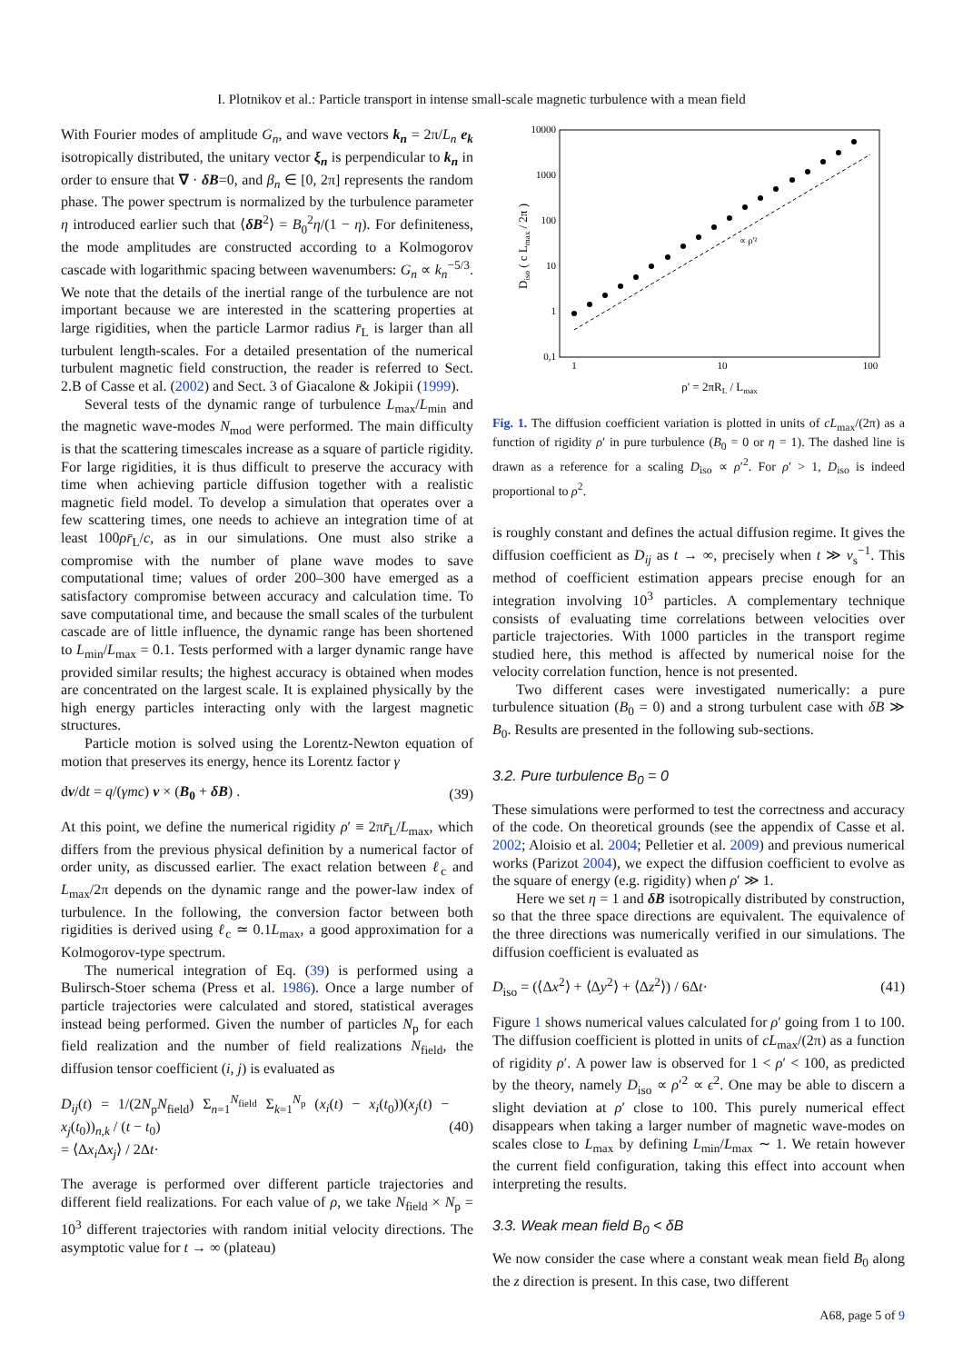I. Plotnikov et al.: Particle transport in intense small-scale magnetic turbulence with a mean field
With Fourier modes of amplitude G<sub>n</sub>, and wave vectors k<sub>n</sub> = 2π/L<sub>n</sub> e<sub>k</sub> isotropically distributed, the unitary vector ξ<sub>n</sub> is perpendicular to k<sub>n</sub> in order to ensure that ∇ · δB=0, and β<sub>n</sub> ∈ [0, 2π] represents the random phase. The power spectrum is normalized by the turbulence parameter η introduced earlier such that ⟨δB<sup>2</sup>⟩ = B<sub>0</sub><sup>2</sup>η/(1 − η). For definiteness, the mode amplitudes are constructed according to a Kolmogorov cascade with logarithmic spacing between wavenumbers: G<sub>n</sub> ∝ k<sub>n</sub><sup>−5/3</sup>. We note that the details of the inertial range of the turbulence are not important because we are interested in the scattering properties at large rigidities, when the particle Larmor radius r̄<sub>L</sub> is larger than all turbulent length-scales. For a detailed presentation of the numerical turbulent magnetic field construction, the reader is referred to Sect. 2.B of Casse et al. (2002) and Sect. 3 of Giacalone & Jokipii (1999).
Several tests of the dynamic range of turbulence L<sub>max</sub>/L<sub>min</sub> and the magnetic wave-modes N<sub>mod</sub> were performed. The main difficulty is that the scattering timescales increase as a square of particle rigidity. For large rigidities, it is thus difficult to preserve the accuracy with time when achieving particle diffusion together with a realistic magnetic field model. To develop a simulation that operates over a few scattering times, one needs to achieve an integration time of at least 100ρr̄<sub>L</sub>/c, as in our simulations. One must also strike a compromise with the number of plane wave modes to save computational time; values of order 200–300 have emerged as a satisfactory compromise between accuracy and calculation time. To save computational time, and because the small scales of the turbulent cascade are of little influence, the dynamic range has been shortened to L<sub>min</sub>/L<sub>max</sub> = 0.1. Tests performed with a larger dynamic range have provided similar results; the highest accuracy is obtained when modes are concentrated on the largest scale. It is explained physically by the high energy particles interacting only with the largest magnetic structures.
Particle motion is solved using the Lorentz-Newton equation of motion that preserves its energy, hence its Lorentz factor γ
dv/dt = q/(γmc) v × (B<sub>0</sub> + δB) . (39)
At this point, we define the numerical rigidity ρ′ ≡ 2πr̄<sub>L</sub>/L<sub>max</sub>, which differs from the previous physical definition by a numerical factor of order unity, as discussed earlier. The exact relation between ℓ<sub>c</sub> and L<sub>max</sub>/2π depends on the dynamic range and the power-law index of turbulence. In the following, the conversion factor between both rigidities is derived using ℓ<sub>c</sub> ≃ 0.1L<sub>max</sub>, a good approximation for a Kolmogorov-type spectrum.
The numerical integration of Eq. (39) is performed using a Bulirsch-Stoer schema (Press et al. 1986). Once a large number of particle trajectories were calculated and stored, statistical averages instead being performed. Given the number of particles N<sub>p</sub> for each field realization and the number of field realizations N<sub>field</sub>, the diffusion tensor coefficient (i, j) is evaluated as
D<sub>ij</sub>(t) = 1/(2N<sub>p</sub>N<sub>field</sub>) Σ<sub>n=1</sub><sup>N<sub>field</sub></sup> Σ<sub>k=1</sub><sup>N<sub>p</sub></sup> (x<sub>i</sub>(t) − x<sub>i</sub>(t<sub>0</sub>))(x<sub>j</sub>(t) − x<sub>j</sub>(t<sub>0</sub>))<sub>n,k</sub> / (t − t<sub>0</sub>)
= ⟨Δx<sub>i</sub> Δx<sub>j</sub>⟩ / 2Δt· (40)
The average is performed over different particle trajectories and different field realizations. For each value of ρ, we take N<sub>field</sub> × N<sub>p</sub> = 10<sup>3</sup> different trajectories with random initial velocity directions. The asymptotic value for t → ∞ (plateau)
10000
1000
100
10
1
0,1
1
10
100
ρ' = 2πRL / Lmax
Diso ( c Lmax / 2π )
∝ ρ'²
Fig. 1. The diffusion coefficient variation is plotted in units of cL<sub>max</sub>/(2π) as a function of rigidity ρ′ in pure turbulence (B<sub>0</sub> = 0 or η = 1). The dashed line is drawn as a reference for a scaling D<sub>iso</sub> ∝ ρ′<sup>2</sup>. For ρ′ > 1, D<sub>iso</sub> is indeed proportional to ρ<sup>2</sup>.
is roughly constant and defines the actual diffusion regime. It gives the diffusion coefficient as D<sub>ij</sub> as t → ∞, precisely when t ≫ ν<sub>s</sub><sup>−1</sup>. This method of coefficient estimation appears precise enough for an integration involving 10<sup>3</sup> particles. A complementary technique consists of evaluating time correlations between velocities over particle trajectories. With 1000 particles in the transport regime studied here, this method is affected by numerical noise for the velocity correlation function, hence is not presented.
Two different cases were investigated numerically: a pure turbulence situation (B<sub>0</sub> = 0) and a strong turbulent case with δB ≫ B<sub>0</sub>. Results are presented in the following sub-sections.
3.2. Pure turbulence B<sub>0</sub> = 0
These simulations were performed to test the correctness and accuracy of the code. On theoretical grounds (see the appendix of Casse et al. 2002; Aloisio et al. 2004; Pelletier et al. 2009) and previous numerical works (Parizot 2004), we expect the diffusion coefficient to evolve as the square of energy (e.g. rigidity) when ρ′ ≫ 1.
Here we set η = 1 and δB isotropically distributed by construction, so that the three space directions are equivalent. The equivalence of the three directions was numerically verified in our simulations. The diffusion coefficient is evaluated as
D<sub>iso</sub> = (⟨Δx<sup>2</sup>⟩ + ⟨Δy<sup>2</sup>⟩ + ⟨Δz<sup>2</sup>⟩) / 6Δt· (41)
Figure 1 shows numerical values calculated for ρ′ going from 1 to 100. The diffusion coefficient is plotted in units of cL<sub>max</sub>/(2π) as a function of rigidity ρ′. A power law is observed for 1 < ρ′ < 100, as predicted by the theory, namely D<sub>iso</sub> ∝ ρ′<sup>2</sup> ∝ ϵ<sup>2</sup>. One may be able to discern a slight deviation at ρ′ close to 100. This purely numerical effect disappears when taking a larger number of magnetic wave-modes on scales close to L<sub>max</sub> by defining L<sub>min</sub>/L<sub>max</sub> ∼ 1. We retain however the current field configuration, taking this effect into account when interpreting the results.
3.3. Weak mean field B<sub>0</sub> < δB
We now consider the case where a constant weak mean field B<sub>0</sub> along the z direction is present. In this case, two different
A68, page 5 of 9